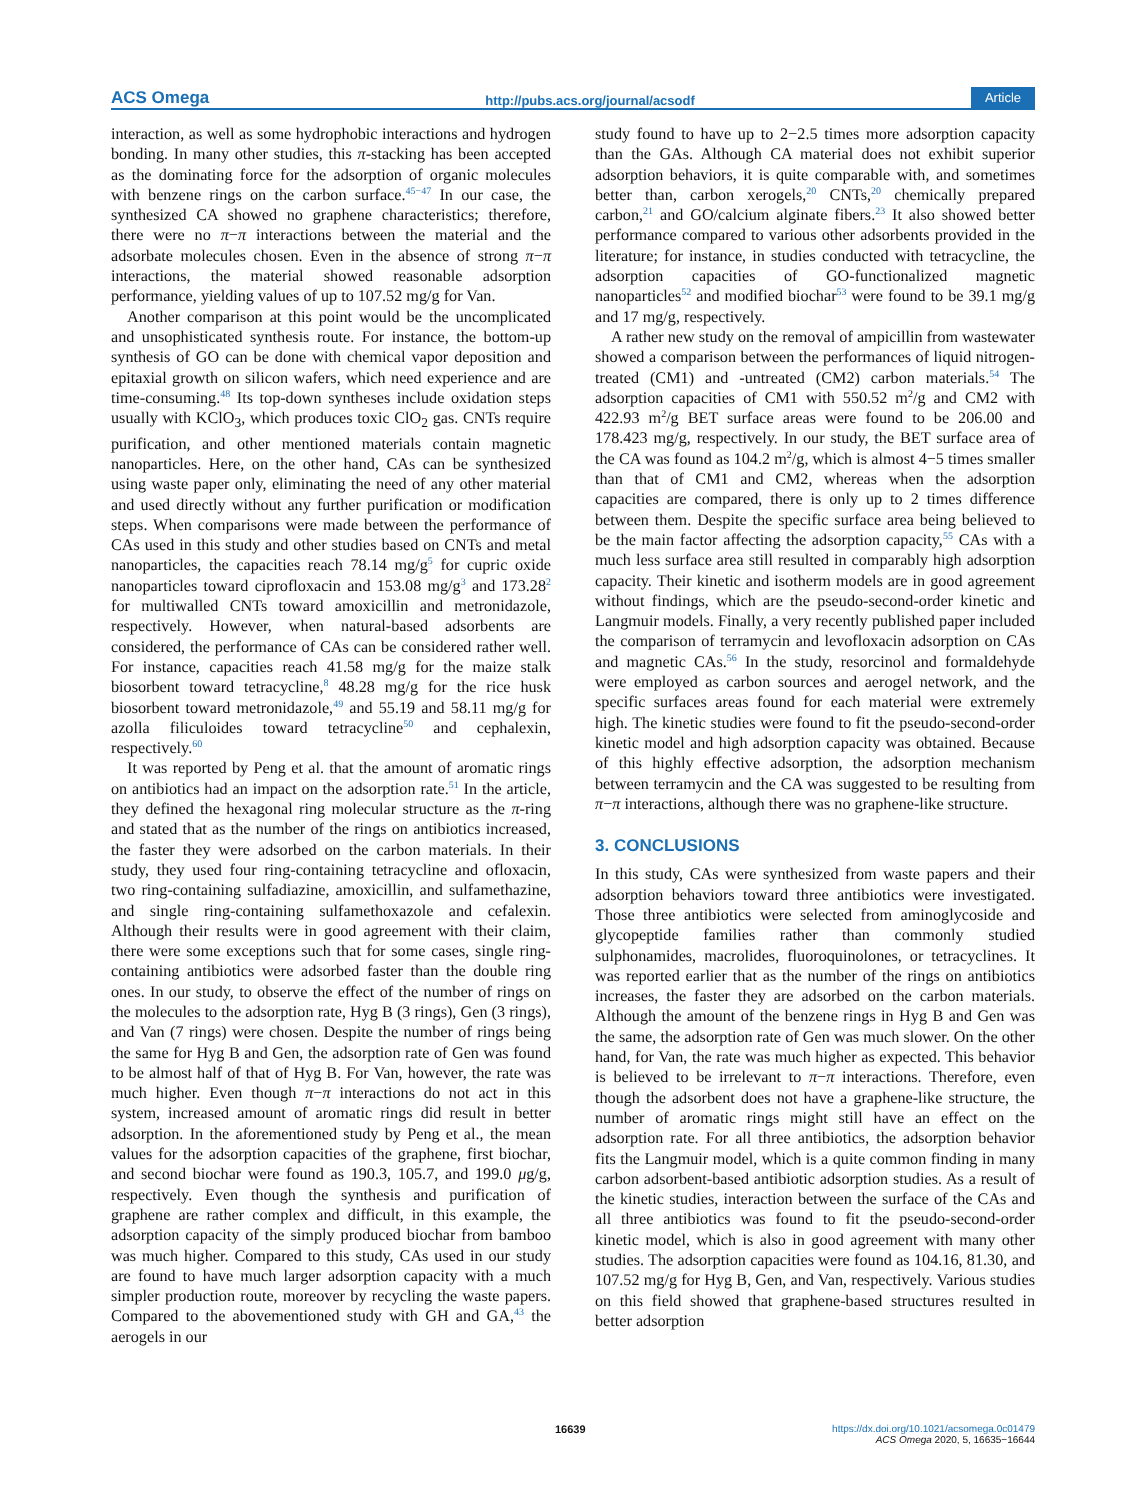ACS Omega http://pubs.acs.org/journal/acsodf Article
interaction, as well as some hydrophobic interactions and hydrogen bonding. In many other studies, this π-stacking has been accepted as the dominating force for the adsorption of organic molecules with benzene rings on the carbon surface.<sup>45−47</sup> In our case, the synthesized CA showed no graphene characteristics; therefore, there were no π−π interactions between the material and the adsorbate molecules chosen. Even in the absence of strong π−π interactions, the material showed reasonable adsorption performance, yielding values of up to 107.52 mg/g for Van.
Another comparison at this point would be the uncomplicated and unsophisticated synthesis route. For instance, the bottom-up synthesis of GO can be done with chemical vapor deposition and epitaxial growth on silicon wafers, which need experience and are time-consuming.<sup>48</sup> Its top-down syntheses include oxidation steps usually with KClO<sub>3</sub>, which produces toxic ClO<sub>2</sub> gas. CNTs require purification, and other mentioned materials contain magnetic nanoparticles. Here, on the other hand, CAs can be synthesized using waste paper only, eliminating the need of any other material and used directly without any further purification or modification steps. When comparisons were made between the performance of CAs used in this study and other studies based on CNTs and metal nanoparticles, the capacities reach 78.14 mg/g<sup>5</sup> for cupric oxide nanoparticles toward ciprofloxacin and 153.08 mg/g<sup>3</sup> and 173.28<sup>2</sup> for multiwalled CNTs toward amoxicillin and metronidazole, respectively. However, when natural-based adsorbents are considered, the performance of CAs can be considered rather well. For instance, capacities reach 41.58 mg/g for the maize stalk biosorbent toward tetracycline,<sup>8</sup> 48.28 mg/g for the rice husk biosorbent toward metronidazole,<sup>49</sup> and 55.19 and 58.11 mg/g for azolla filiculoides toward tetracycline<sup>50</sup> and cephalexin, respectively.<sup>60</sup>
It was reported by Peng et al. that the amount of aromatic rings on antibiotics had an impact on the adsorption rate.<sup>51</sup> In the article, they defined the hexagonal ring molecular structure as the π-ring and stated that as the number of the rings on antibiotics increased, the faster they were adsorbed on the carbon materials. In their study, they used four ring-containing tetracycline and ofloxacin, two ring-containing sulfadiazine, amoxicillin, and sulfamethazine, and single ring-containing sulfamethoxazole and cefalexin. Although their results were in good agreement with their claim, there were some exceptions such that for some cases, single ring-containing antibiotics were adsorbed faster than the double ring ones. In our study, to observe the effect of the number of rings on the molecules to the adsorption rate, Hyg B (3 rings), Gen (3 rings), and Van (7 rings) were chosen. Despite the number of rings being the same for Hyg B and Gen, the adsorption rate of Gen was found to be almost half of that of Hyg B. For Van, however, the rate was much higher. Even though π−π interactions do not act in this system, increased amount of aromatic rings did result in better adsorption. In the aforementioned study by Peng et al., the mean values for the adsorption capacities of the graphene, first biochar, and second biochar were found as 190.3, 105.7, and 199.0 μg/g, respectively. Even though the synthesis and purification of graphene are rather complex and difficult, in this example, the adsorption capacity of the simply produced biochar from bamboo was much higher. Compared to this study, CAs used in our study are found to have much larger adsorption capacity with a much simpler production route, moreover by recycling the waste papers. Compared to the abovementioned study with GH and GA,<sup>43</sup> the aerogels in our
study found to have up to 2−2.5 times more adsorption capacity than the GAs. Although CA material does not exhibit superior adsorption behaviors, it is quite comparable with, and sometimes better than, carbon xerogels,<sup>20</sup> CNTs,<sup>20</sup> chemically prepared carbon,<sup>21</sup> and GO/calcium alginate fibers.<sup>23</sup> It also showed better performance compared to various other adsorbents provided in the literature; for instance, in studies conducted with tetracycline, the adsorption capacities of GO-functionalized magnetic nanoparticles<sup>52</sup> and modified biochar<sup>53</sup> were found to be 39.1 mg/g and 17 mg/g, respectively.
A rather new study on the removal of ampicillin from wastewater showed a comparison between the performances of liquid nitrogen-treated (CM1) and -untreated (CM2) carbon materials.<sup>54</sup> The adsorption capacities of CM1 with 550.52 m<sup>2</sup>/g and CM2 with 422.93 m<sup>2</sup>/g BET surface areas were found to be 206.00 and 178.423 mg/g, respectively. In our study, the BET surface area of the CA was found as 104.2 m<sup>2</sup>/g, which is almost 4−5 times smaller than that of CM1 and CM2, whereas when the adsorption capacities are compared, there is only up to 2 times difference between them. Despite the specific surface area being believed to be the main factor affecting the adsorption capacity,<sup>55</sup> CAs with a much less surface area still resulted in comparably high adsorption capacity. Their kinetic and isotherm models are in good agreement without findings, which are the pseudo-second-order kinetic and Langmuir models. Finally, a very recently published paper included the comparison of terramycin and levofloxacin adsorption on CAs and magnetic CAs.<sup>56</sup> In the study, resorcinol and formaldehyde were employed as carbon sources and aerogel network, and the specific surfaces areas found for each material were extremely high. The kinetic studies were found to fit the pseudo-second-order kinetic model and high adsorption capacity was obtained. Because of this highly effective adsorption, the adsorption mechanism between terramycin and the CA was suggested to be resulting from π−π interactions, although there was no graphene-like structure.
3. CONCLUSIONS
In this study, CAs were synthesized from waste papers and their adsorption behaviors toward three antibiotics were investigated. Those three antibiotics were selected from aminoglycoside and glycopeptide families rather than commonly studied sulphonamides, macrolides, fluoroquinolones, or tetracyclines. It was reported earlier that as the number of the rings on antibiotics increases, the faster they are adsorbed on the carbon materials. Although the amount of the benzene rings in Hyg B and Gen was the same, the adsorption rate of Gen was much slower. On the other hand, for Van, the rate was much higher as expected. This behavior is believed to be irrelevant to π−π interactions. Therefore, even though the adsorbent does not have a graphene-like structure, the number of aromatic rings might still have an effect on the adsorption rate. For all three antibiotics, the adsorption behavior fits the Langmuir model, which is a quite common finding in many carbon adsorbent-based antibiotic adsorption studies. As a result of the kinetic studies, interaction between the surface of the CAs and all three antibiotics was found to fit the pseudo-second-order kinetic model, which is also in good agreement with many other studies. The adsorption capacities were found as 104.16, 81.30, and 107.52 mg/g for Hyg B, Gen, and Van, respectively. Various studies on this field showed that graphene-based structures resulted in better adsorption
16639 https://dx.doi.org/10.1021/acsomega.0c01479
ACS Omega 2020, 5, 16635−16644